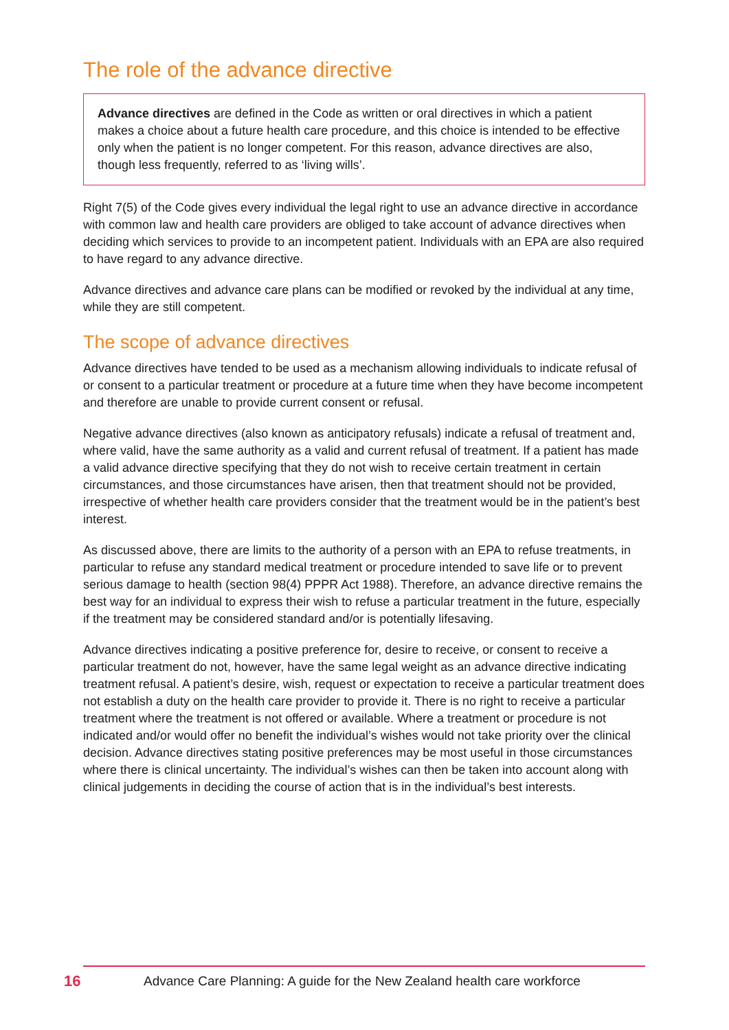The role of the advance directive
Advance directives are defined in the Code as written or oral directives in which a patient makes a choice about a future health care procedure, and this choice is intended to be effective only when the patient is no longer competent. For this reason, advance directives are also, though less frequently, referred to as ‘living wills’.
Right 7(5) of the Code gives every individual the legal right to use an advance directive in accordance with common law and health care providers are obliged to take account of advance directives when deciding which services to provide to an incompetent patient. Individuals with an EPA are also required to have regard to any advance directive.
Advance directives and advance care plans can be modified or revoked by the individual at any time, while they are still competent.
The scope of advance directives
Advance directives have tended to be used as a mechanism allowing individuals to indicate refusal of or consent to a particular treatment or procedure at a future time when they have become incompetent and therefore are unable to provide current consent or refusal.
Negative advance directives (also known as anticipatory refusals) indicate a refusal of treatment and, where valid, have the same authority as a valid and current refusal of treatment. If a patient has made a valid advance directive specifying that they do not wish to receive certain treatment in certain circumstances, and those circumstances have arisen, then that treatment should not be provided, irrespective of whether health care providers consider that the treatment would be in the patient’s best interest.
As discussed above, there are limits to the authority of a person with an EPA to refuse treatments, in particular to refuse any standard medical treatment or procedure intended to save life or to prevent serious damage to health (section 98(4) PPPR Act 1988). Therefore, an advance directive remains the best way for an individual to express their wish to refuse a particular treatment in the future, especially if the treatment may be considered standard and/or is potentially lifesaving.
Advance directives indicating a positive preference for, desire to receive, or consent to receive a particular treatment do not, however, have the same legal weight as an advance directive indicating treatment refusal. A patient’s desire, wish, request or expectation to receive a particular treatment does not establish a duty on the health care provider to provide it. There is no right to receive a particular treatment where the treatment is not offered or available. Where a treatment or procedure is not indicated and/or would offer no benefit the individual’s wishes would not take priority over the clinical decision. Advance directives stating positive preferences may be most useful in those circumstances where there is clinical uncertainty. The individual’s wishes can then be taken into account along with clinical judgements in deciding the course of action that is in the individual’s best interests.
16 Advance Care Planning: A guide for the New Zealand health care workforce